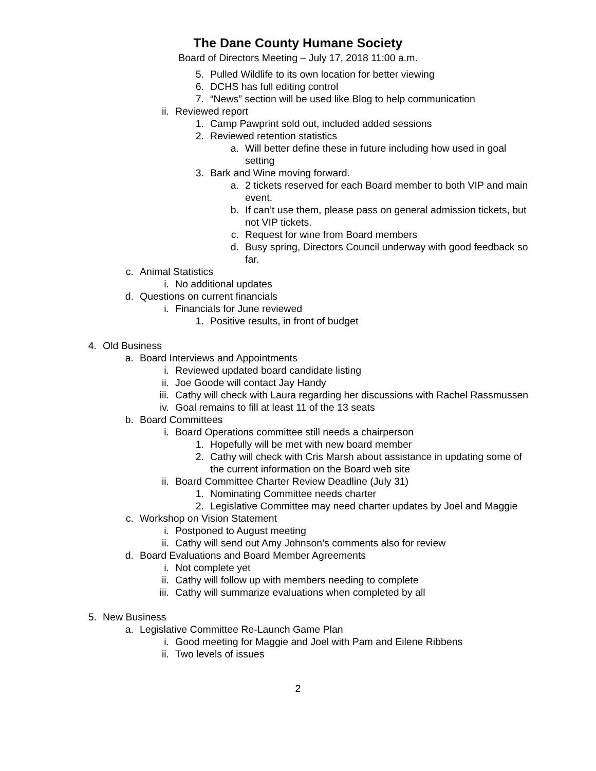The Dane County Humane Society
Board of Directors Meeting – July 17, 2018 11:00 a.m.
5. Pulled Wildlife to its own location for better viewing
6. DCHS has full editing control
7. “News” section will be used like Blog to help communication
ii. Reviewed report
1. Camp Pawprint sold out, included added sessions
2. Reviewed retention statistics
a. Will better define these in future including how used in goal setting
3. Bark and Wine moving forward.
a. 2 tickets reserved for each Board member to both VIP and main event.
b. If can’t use them, please pass on general admission tickets, but not VIP tickets.
c. Request for wine from Board members
d. Busy spring, Directors Council underway with good feedback so far.
c. Animal Statistics
i. No additional updates
d. Questions on current financials
i. Financials for June reviewed
1. Positive results, in front of budget
4. Old Business
a. Board Interviews and Appointments
i. Reviewed updated board candidate listing
ii. Joe Goode will contact Jay Handy
iii. Cathy will check with Laura regarding her discussions with Rachel Rassmussen
iv. Goal remains to fill at least 11 of the 13 seats
b. Board Committees
i. Board Operations committee still needs a chairperson
1. Hopefully will be met with new board member
2. Cathy will check with Cris Marsh about assistance in updating some of the current information on the Board web site
ii. Board Committee Charter Review Deadline (July 31)
1. Nominating Committee needs charter
2. Legislative Committee may need charter updates by Joel and Maggie
c. Workshop on Vision Statement
i. Postponed to August meeting
ii. Cathy will send out Amy Johnson’s comments also for review
d. Board Evaluations and Board Member Agreements
i. Not complete yet
ii. Cathy will follow up with members needing to complete
iii. Cathy will summarize evaluations when completed by all
5. New Business
a. Legislative Committee Re-Launch Game Plan
i. Good meeting for Maggie and Joel with Pam and Eilene Ribbens
ii. Two levels of issues
2